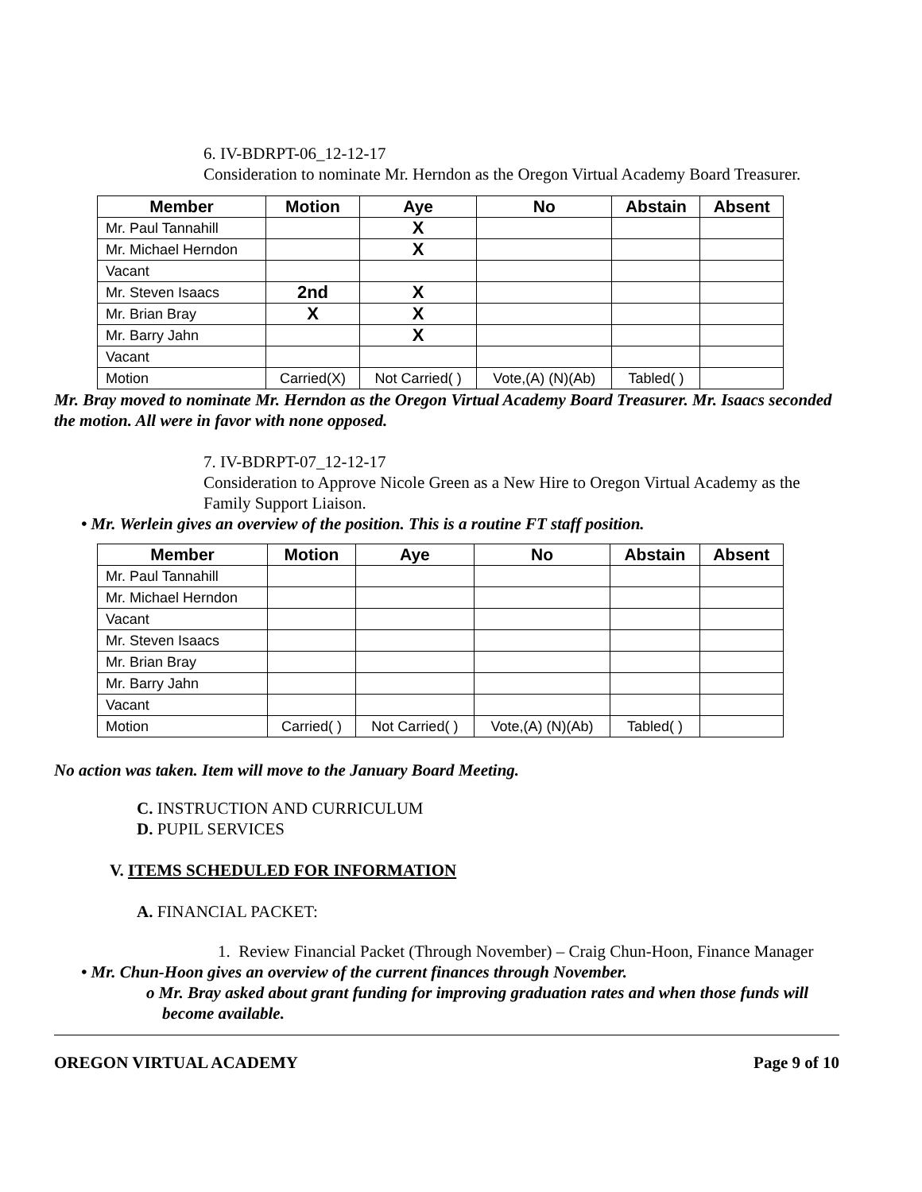6. IV-BDRPT-06_12-12-17
Consideration to nominate Mr. Herndon as the Oregon Virtual Academy Board Treasurer.
| Member | Motion | Aye | No | Abstain | Absent |
| --- | --- | --- | --- | --- | --- |
| Mr. Paul Tannahill | | X | | | |
| Mr. Michael Herndon | | X | | | |
| Vacant | | | | | |
| Mr. Steven Isaacs | 2nd | X | | | |
| Mr. Brian Bray | X | X | | | |
| Mr. Barry Jahn | | X | | | |
| Vacant | | | | | |
| Motion | Carried(X) | Not Carried( ) | Vote,(A) (N)(Ab) | Tabled( ) | |
Mr. Bray moved to nominate Mr. Herndon as the Oregon Virtual Academy Board Treasurer. Mr. Isaacs seconded the motion. All were in favor with none opposed.
7. IV-BDRPT-07_12-12-17
Consideration to Approve Nicole Green as a New Hire to Oregon Virtual Academy as the Family Support Liaison.
• Mr. Werlein gives an overview of the position. This is a routine FT staff position.
| Member | Motion | Aye | No | Abstain | Absent |
| --- | --- | --- | --- | --- | --- |
| Mr. Paul Tannahill | | | | | |
| Mr. Michael Herndon | | | | | |
| Vacant | | | | | |
| Mr. Steven Isaacs | | | | | |
| Mr. Brian Bray | | | | | |
| Mr. Barry Jahn | | | | | |
| Vacant | | | | | |
| Motion | Carried( ) | Not Carried( ) | Vote,(A) (N)(Ab) | Tabled( ) | |
No action was taken. Item will move to the January Board Meeting.
C. INSTRUCTION AND CURRICULUM
D. PUPIL SERVICES
V. ITEMS SCHEDULED FOR INFORMATION
A. FINANCIAL PACKET:
1. Review Financial Packet (Through November) – Craig Chun-Hoon, Finance Manager
• Mr. Chun-Hoon gives an overview of the current finances through November.
o Mr. Bray asked about grant funding for improving graduation rates and when those funds will become available.
OREGON VIRTUAL ACADEMY Page 9 of 10